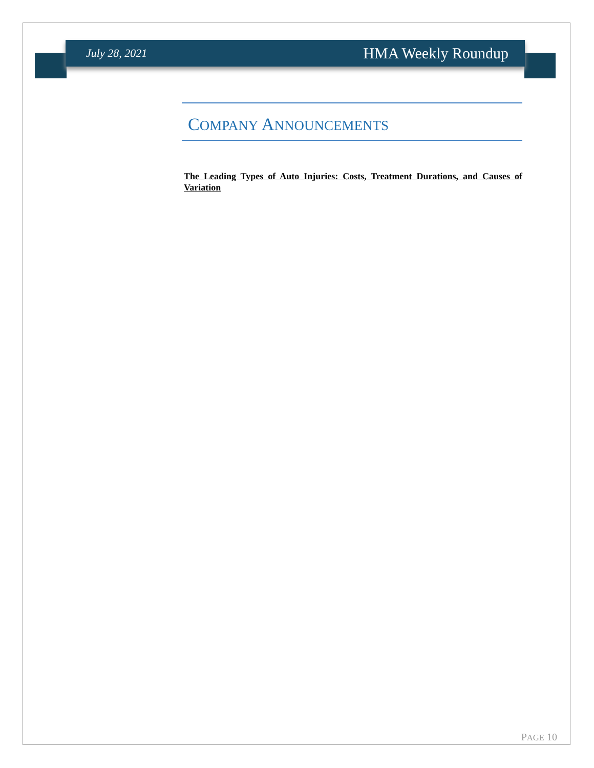July 28, 2021 HMA Weekly Roundup
COMPANY ANNOUNCEMENTS
The Leading Types of Auto Injuries: Costs, Treatment Durations, and Causes of Variation
PAGE 10